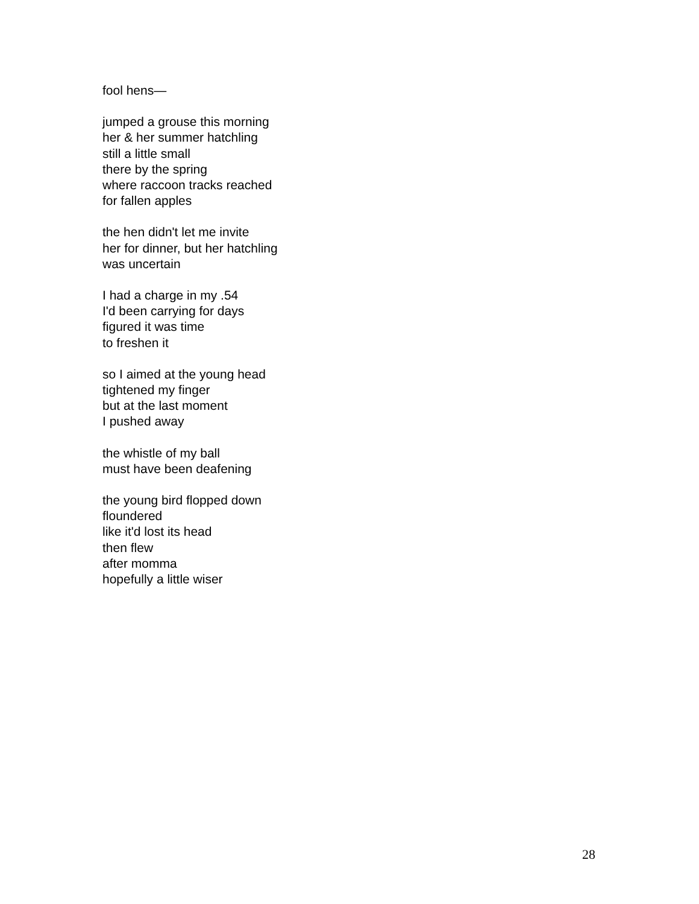fool hens—
jumped a grouse this morning
her & her summer hatchling
still a little small
there by the spring
where raccoon tracks reached
for fallen apples
the hen didn't let me invite
her for dinner, but her hatchling
was uncertain
I had a charge in my .54
I'd been carrying for days
figured it was time
to freshen it
so I aimed at the young head
tightened my finger
but at the last moment
I pushed away
the whistle of my ball
must have been deafening
the young bird flopped down
floundered
like it'd lost its head
then flew
after momma
hopefully a little wiser
28